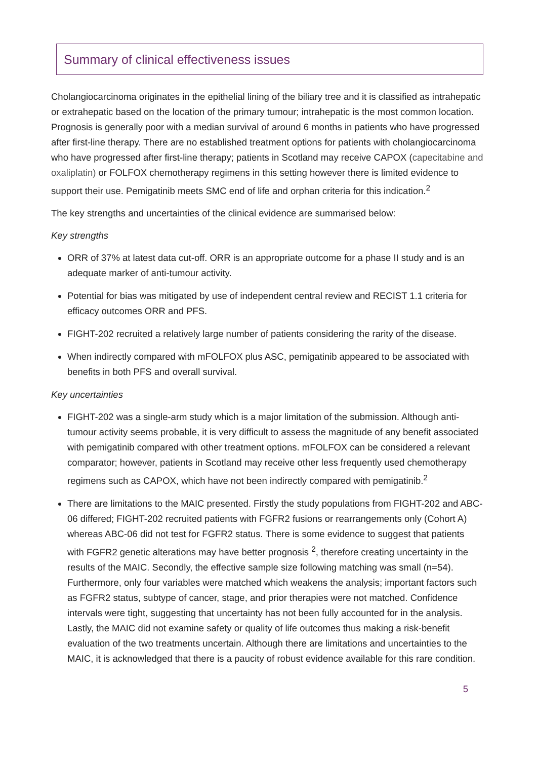Summary of clinical effectiveness issues
Cholangiocarcinoma originates in the epithelial lining of the biliary tree and it is classified as intrahepatic or extrahepatic based on the location of the primary tumour; intrahepatic is the most common location. Prognosis is generally poor with a median survival of around 6 months in patients who have progressed after first-line therapy. There are no established treatment options for patients with cholangiocarcinoma who have progressed after first-line therapy; patients in Scotland may receive CAPOX (capecitabine and oxaliplatin) or FOLFOX chemotherapy regimens in this setting however there is limited evidence to support their use. Pemigatinib meets SMC end of life and orphan criteria for this indication.<sup>2</sup>
The key strengths and uncertainties of the clinical evidence are summarised below:
Key strengths
ORR of 37% at latest data cut-off. ORR is an appropriate outcome for a phase II study and is an adequate marker of anti-tumour activity.
Potential for bias was mitigated by use of independent central review and RECIST 1.1 criteria for efficacy outcomes ORR and PFS.
FIGHT-202 recruited a relatively large number of patients considering the rarity of the disease.
When indirectly compared with mFOLFOX plus ASC, pemigatinib appeared to be associated with benefits in both PFS and overall survival.
Key uncertainties
FIGHT-202 was a single-arm study which is a major limitation of the submission. Although anti-tumour activity seems probable, it is very difficult to assess the magnitude of any benefit associated with pemigatinib compared with other treatment options. mFOLFOX can be considered a relevant comparator; however, patients in Scotland may receive other less frequently used chemotherapy regimens such as CAPOX, which have not been indirectly compared with pemigatinib.<sup>2</sup>
There are limitations to the MAIC presented. Firstly the study populations from FIGHT-202 and ABC-06 differed; FIGHT-202 recruited patients with FGFR2 fusions or rearrangements only (Cohort A) whereas ABC-06 did not test for FGFR2 status. There is some evidence to suggest that patients with FGFR2 genetic alterations may have better prognosis <sup>2</sup>, therefore creating uncertainty in the results of the MAIC. Secondly, the effective sample size following matching was small (n=54). Furthermore, only four variables were matched which weakens the analysis; important factors such as FGFR2 status, subtype of cancer, stage, and prior therapies were not matched. Confidence intervals were tight, suggesting that uncertainty has not been fully accounted for in the analysis. Lastly, the MAIC did not examine safety or quality of life outcomes thus making a risk-benefit evaluation of the two treatments uncertain. Although there are limitations and uncertainties to the MAIC, it is acknowledged that there is a paucity of robust evidence available for this rare condition.
5